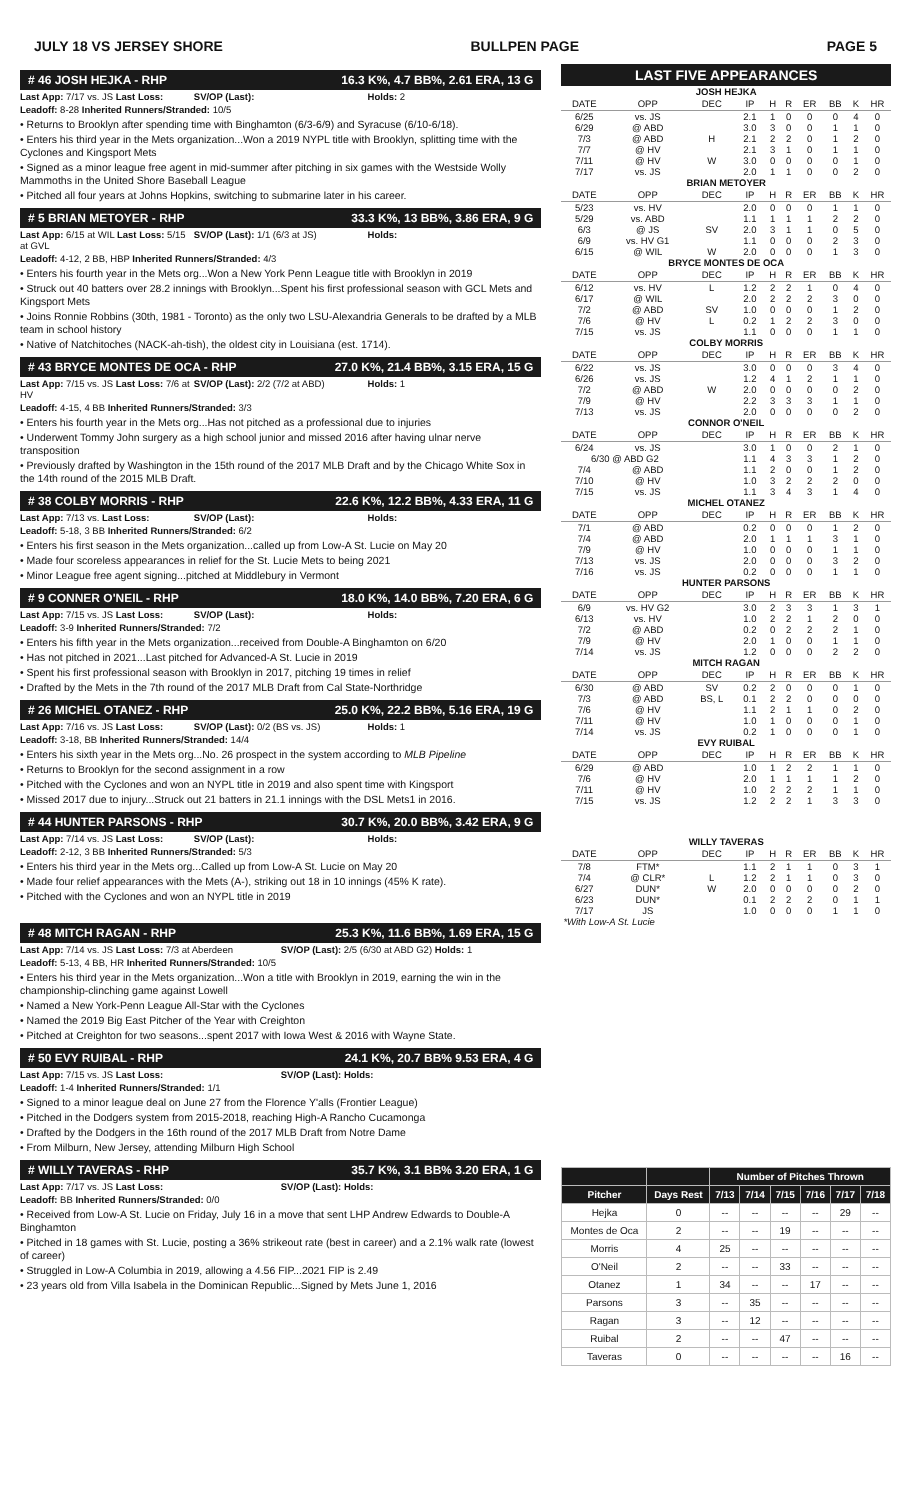JULY 18 VS JERSEY SHORE BULLPEN PAGE PAGE 5
# 46 JOSH HEJKA - RHP 16.3 K%, 4.7 BB%, 2.61 ERA, 13 G
Last App: 7/17 vs. JS Last Loss:
SV/OP (Last): Holds: 2
Leadoff: 8-28 Inherited Runners/Stranded: 10/5
• Returns to Brooklyn after spending time with Binghamton (6/3-6/9) and Syracuse (6/10-6/18).
• Enters his third year in the Mets organization...Won a 2019 NYPL title with Brooklyn, splitting time with the Cyclones and Kingsport Mets
• Signed as a minor league free agent in mid-summer after pitching in six games with the Westside Wolly Mammoths in the United Shore Baseball League
• Pitched all four years at Johns Hopkins, switching to submarine later in his career.
# 5 BRIAN METOYER - RHP 33.3 K%, 13 BB%, 3.86 ERA, 9 G
Last App: 6/15 at WIL Last Loss: 5/15 at GVL
SV/OP (Last): 1/1 (6/3 at JS) Holds:
Leadoff: 4-12, 2 BB, HBP Inherited Runners/Stranded: 4/3
• Enters his fourth year in the Mets org...Won a New York Penn League title with Brooklyn in 2019
• Struck out 40 batters over 28.2 innings with Brooklyn...Spent his first professional season with GCL Mets and Kingsport Mets
• Joins Ronnie Robbins (30th, 1981 - Toronto) as the only two LSU-Alexandria Generals to be drafted by a MLB team in school history
• Native of Natchitoches (NACK-ah-tish), the oldest city in Louisiana (est. 1714).
# 43 BRYCE MONTES DE OCA - RHP 27.0 K%, 21.4 BB%, 3.15 ERA, 15 G
Last App: 7/15 vs. JS Last Loss: 7/6 at HV
SV/OP (Last): 2/2 (7/2 at ABD) Holds: 1
Leadoff: 4-15, 4 BB Inherited Runners/Stranded: 3/3
• Enters his fourth year in the Mets org...Has not pitched as a professional due to injuries
• Underwent Tommy John surgery as a high school junior and missed 2016 after having ulnar nerve transposition
• Previously drafted by Washington in the 15th round of the 2017 MLB Draft and by the Chicago White Sox in the 14th round of the 2015 MLB Draft.
# 38 COLBY MORRIS - RHP 22.6 K%, 12.2 BB%, 4.33 ERA, 11 G
Last App: 7/13 vs. Last Loss: SV/OP (Last): Holds:
Leadoff: 5-18, 3 BB Inherited Runners/Stranded: 6/2
• Enters his first season in the Mets organization...called up from Low-A St. Lucie on May 20
• Made four scoreless appearances in relief for the St. Lucie Mets to being 2021
• Minor League free agent signing...pitched at Middlebury in Vermont
# 9 CONNER O'NEIL - RHP 18.0 K%, 14.0 BB%, 7.20 ERA, 6 G
Last App: 7/15 vs. JS Last Loss:
SV/OP (Last): Holds:
Leadoff: 3-9 Inherited Runners/Stranded: 7/2
• Enters his fifth year in the Mets organization...received from Double-A Binghamton on 6/20
• Has not pitched in 2021...Last pitched for Advanced-A St. Lucie in 2019
• Spent his first professional season with Brooklyn in 2017, pitching 19 times in relief
• Drafted by the Mets in the 7th round of the 2017 MLB Draft from Cal State-Northridge
# 26 MICHEL OTANEZ - RHP 25.0 K%, 22.2 BB%, 5.16 ERA, 19 G
Last App: 7/16 vs. JS Last Loss:
SV/OP (Last): 0/2 (BS vs. JS) Holds: 1
Leadoff: 3-18, BB Inherited Runners/Stranded: 14/4
• Enters his sixth year in the Mets org...No. 26 prospect in the system according to MLB Pipeline
• Returns to Brooklyn for the second assignment in a row
• Pitched with the Cyclones and won an NYPL title in 2019 and also spent time with Kingsport
• Missed 2017 due to injury...Struck out 21 batters in 21.1 innings with the DSL Mets1 in 2016.
# 44 HUNTER PARSONS - RHP 30.7 K%, 20.0 BB%, 3.42 ERA, 9 G
Last App: 7/14 vs. JS Last Loss:
SV/OP (Last): Holds:
Leadoff: 2-12, 3 BB Inherited Runners/Stranded: 5/3
• Enters his third year in the Mets org...Called up from Low-A St. Lucie on May 20
• Made four relief appearances with the Mets (A-), striking out 18 in 10 innings (45% K rate).
• Pitched with the Cyclones and won an NYPL title in 2019
# 48 MITCH RAGAN - RHP 25.3 K%, 11.6 BB%, 1.69 ERA, 15 G
Last App: 7/14 vs. JS Last Loss: 7/3 at Aberdeen
SV/OP (Last): 2/5 (6/30 at ABD G2) Holds: 1
Leadoff: 5-13, 4 BB, HR Inherited Runners/Stranded: 10/5
• Enters his third year in the Mets organization...Won a title with Brooklyn in 2019, earning the win in the championship-clinching game against Lowell
• Named a New York-Penn League All-Star with the Cyclones
• Named the 2019 Big East Pitcher of the Year with Creighton
• Pitched at Creighton for two seasons...spent 2017 with Iowa West & 2016 with Wayne State.
# 50 EVY RUIBAL - RHP 24.1 K%, 20.7 BB% 9.53 ERA, 4 G
Last App: 7/15 vs. JS Last Loss:
SV/OP (Last): Holds:
Leadoff: 1-4 Inherited Runners/Stranded: 1/1
• Signed to a minor league deal on June 27 from the Florence Y'alls (Frontier League)
• Pitched in the Dodgers system from 2015-2018, reaching High-A Rancho Cucamonga
• Drafted by the Dodgers in the 16th round of the 2017 MLB Draft from Notre Dame
• From Milburn, New Jersey, attending Milburn High School
# WILLY TAVERAS - RHP 35.7 K%, 3.1 BB% 3.20 ERA, 1 G
Last App: 7/17 vs. JS Last Loss:
SV/OP (Last): Holds:
Leadoff: BB Inherited Runners/Stranded: 0/0
• Received from Low-A St. Lucie on Friday, July 16 in a move that sent LHP Andrew Edwards to Double-A Binghamton
• Pitched in 18 games with St. Lucie, posting a 36% strikeout rate (best in career) and a 2.1% walk rate (lowest of career)
• Struggled in Low-A Columbia in 2019, allowing a 4.56 FIP...2021 FIP is 2.49
• 23 years old from Villa Isabela in the Dominican Republic...Signed by Mets June 1, 2016
LAST FIVE APPEARANCES
| JOSH HEJKA | | | | | | | | | |
| DATE | OPP | DEC | IP | H | R | ER | BB | K | HR |
| 6/25 | vs. JS | | 2.1 | 1 | 0 | 0 | 0 | 4 | 0 |
| 6/29 | @ ABD | | 3.0 | 3 | 0 | 0 | 1 | 1 | 0 |
| 7/3 | @ ABD | H | 2.1 | 2 | 2 | 0 | 1 | 2 | 0 |
| 7/7 | @ HV | | 2.1 | 3 | 1 | 0 | 1 | 1 | 0 |
| 7/11 | @ HV | W | 3.0 | 0 | 0 | 0 | 0 | 1 | 0 |
| 7/17 | vs. JS | | 2.0 | 1 | 1 | 0 | 0 | 2 | 0 |
| BRIAN METOYER | | | | | | | | | |
| DATE | OPP | DEC | IP | H | R | ER | BB | K | HR |
| 5/23 | vs. HV | | 2.0 | 0 | 0 | 0 | 1 | 1 | 0 |
| 5/29 | vs. ABD | | 1.1 | 1 | 1 | 1 | 2 | 2 | 0 |
| 6/3 | @ JS | SV | 2.0 | 3 | 1 | 1 | 0 | 5 | 0 |
| 6/9 | vs. HV G1 | | 1.1 | 0 | 0 | 0 | 2 | 3 | 0 |
| 6/15 | @ WIL | W | 2.0 | 0 | 0 | 0 | 1 | 3 | 0 |
| BRYCE MONTES DE OCA | | | | | | | | | |
| DATE | OPP | DEC | IP | H | R | ER | BB | K | HR |
| 6/12 | vs. HV | L | 1.2 | 2 | 2 | 1 | 0 | 4 | 0 |
| 6/17 | @ WIL | | 2.0 | 2 | 2 | 2 | 3 | 0 | 0 |
| 7/2 | @ ABD | SV | 1.0 | 0 | 0 | 0 | 1 | 2 | 0 |
| 7/6 | @ HV | L | 0.2 | 1 | 2 | 2 | 3 | 0 | 0 |
| 7/15 | vs. JS | | 1.1 | 0 | 0 | 0 | 1 | 1 | 0 |
| COLBY MORRIS | | | | | | | | | |
| DATE | OPP | DEC | IP | H | R | ER | BB | K | HR |
| 6/22 | vs. JS | | 3.0 | 0 | 0 | 0 | 3 | 4 | 0 |
| 6/26 | vs. JS | | 1.2 | 4 | 1 | 2 | 1 | 1 | 0 |
| 7/2 | @ ABD | W | 2.0 | 0 | 0 | 0 | 0 | 2 | 0 |
| 7/9 | @ HV | | 2.2 | 3 | 3 | 3 | 1 | 1 | 0 |
| 7/13 | vs. JS | | 2.0 | 0 | 0 | 0 | 0 | 2 | 0 |
| CONNOR O'NEIL | | | | | | | | | |
| DATE | OPP | DEC | IP | H | R | ER | BB | K | HR |
| 6/24 | vs. JS | | 3.0 | 1 | 0 | 0 | 2 | 1 | 0 |
| 6/30 @ ABD G2 | | | 1.1 | 4 | 3 | 3 | 1 | 2 | 0 |
| 7/4 | @ ABD | | 1.1 | 2 | 0 | 0 | 1 | 2 | 0 |
| 7/10 | @ HV | | 1.0 | 3 | 2 | 2 | 2 | 0 | 0 |
| 7/15 | vs. JS | | 1.1 | 3 | 4 | 3 | 1 | 4 | 0 |
| MICHEL OTANEZ | | | | | | | | | |
| DATE | OPP | DEC | IP | H | R | ER | BB | K | HR |
| 7/1 | @ ABD | | 0.2 | 0 | 0 | 0 | 1 | 2 | 0 |
| 7/4 | @ ABD | | 2.0 | 1 | 1 | 1 | 3 | 1 | 0 |
| 7/9 | @ HV | | 1.0 | 0 | 0 | 0 | 1 | 1 | 0 |
| 7/13 | vs. JS | | 2.0 | 0 | 0 | 0 | 3 | 2 | 0 |
| 7/16 | vs. JS | | 0.2 | 0 | 0 | 0 | 1 | 1 | 0 |
| HUNTER PARSONS | | | | | | | | | |
| DATE | OPP | DEC | IP | H | R | ER | BB | K | HR |
| 6/9 | vs. HV G2 | | 3.0 | 2 | 3 | 3 | 1 | 3 | 1 |
| 6/13 | vs. HV | | 1.0 | 2 | 2 | 1 | 2 | 0 | 0 |
| 7/2 | @ ABD | | 0.2 | 0 | 2 | 2 | 2 | 1 | 0 |
| 7/9 | @ HV | | 2.0 | 1 | 0 | 0 | 1 | 1 | 0 |
| 7/14 | vs. JS | | 1.2 | 0 | 0 | 0 | 2 | 2 | 0 |
| MITCH RAGAN | | | | | | | | | |
| DATE | OPP | DEC | IP | H | R | ER | BB | K | HR |
| 6/30 | @ ABD | SV | 0.2 | 2 | 0 | 0 | 0 | 1 | 0 |
| 7/3 | @ ABD | BS, L | 0.1 | 2 | 2 | 0 | 0 | 0 | 0 |
| 7/6 | @ HV | | 1.1 | 2 | 1 | 1 | 0 | 2 | 0 |
| 7/11 | @ HV | | 1.0 | 1 | 0 | 0 | 0 | 1 | 0 |
| 7/14 | vs. JS | | 0.2 | 1 | 0 | 0 | 0 | 1 | 0 |
| EVY RUIBAL | | | | | | | | | |
| DATE | OPP | DEC | IP | H | R | ER | BB | K | HR |
| 6/29 | @ ABD | | 1.0 | 1 | 2 | 2 | 1 | 1 | 0 |
| 7/6 | @ HV | | 2.0 | 1 | 1 | 1 | 1 | 2 | 0 |
| 7/11 | @ HV | | 1.0 | 2 | 2 | 2 | 1 | 1 | 0 |
| 7/15 | vs. JS | | 1.2 | 2 | 2 | 1 | 3 | 3 | 0 |
| WILLY TAVERAS | | | | | | | | | |
| DATE | OPP | DEC | IP | H | R | ER | BB | K | HR |
| 7/8 | FTM* | | 1.1 | 2 | 1 | 1 | 0 | 3 | 1 |
| 7/4 | @ CLR* | L | 1.2 | 2 | 1 | 1 | 0 | 3 | 0 |
| 6/27 | DUN* | W | 2.0 | 0 | 0 | 0 | 0 | 2 | 0 |
| 6/23 | DUN* | | 0.1 | 2 | 2 | 2 | 0 | 1 | 1 |
| 7/17 | JS | | 1.0 | 0 | 0 | 0 | 1 | 1 | 0 |
| *With Low-A St. Lucie | | | | | | | | | |
| | | Number of Pitches Thrown | | | | | |
| --- | --- | --- | --- | --- | --- | --- | --- |
| Pitcher | Days Rest | 7/13 | 7/14 | 7/15 | 7/16 | 7/17 | 7/18 |
| Hejka | 0 | -- | -- | -- | -- | 29 | -- |
| Montes de Oca | 2 | -- | -- | 19 | -- | -- | -- |
| Morris | 4 | 25 | -- | -- | -- | -- | -- |
| O'Neil | 2 | -- | -- | 33 | -- | -- | -- |
| Otanez | 1 | 34 | -- | -- | 17 | -- | -- |
| Parsons | 3 | -- | 35 | -- | -- | -- | -- |
| Ragan | 3 | -- | 12 | -- | -- | -- | -- |
| Ruibal | 2 | -- | -- | 47 | -- | -- | -- |
| Taveras | 0 | -- | -- | -- | -- | 16 | -- |